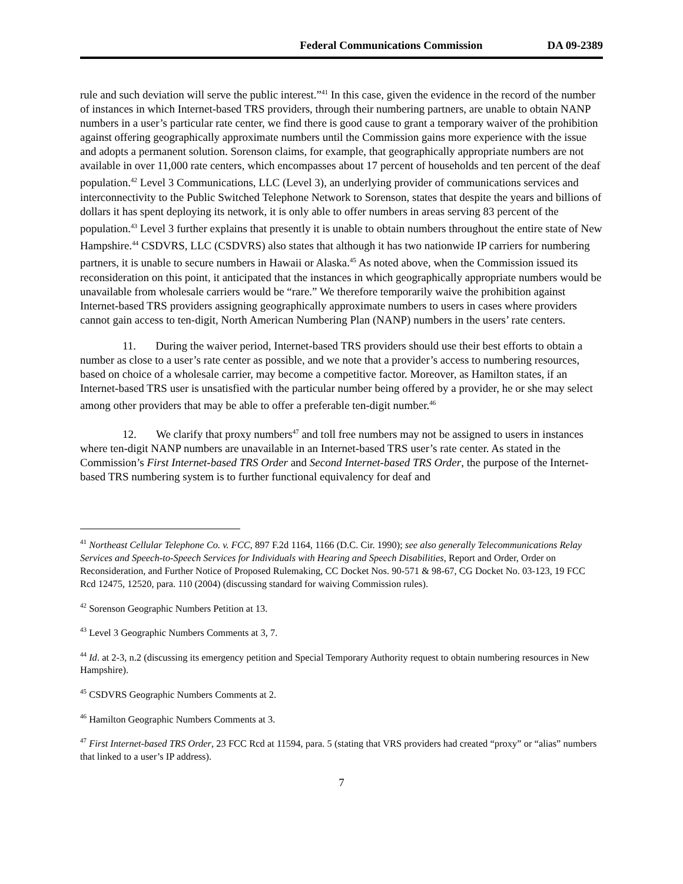Federal Communications Commission DA 09-2389
rule and such deviation will serve the public interest.”<sup>41</sup> In this case, given the evidence in the record of the number of instances in which Internet-based TRS providers, through their numbering partners, are unable to obtain NANP numbers in a user’s particular rate center, we find there is good cause to grant a temporary waiver of the prohibition against offering geographically approximate numbers until the Commission gains more experience with the issue and adopts a permanent solution. Sorenson claims, for example, that geographically appropriate numbers are not available in over 11,000 rate centers, which encompasses about 17 percent of households and ten percent of the deaf population.<sup>42</sup> Level 3 Communications, LLC (Level 3), an underlying provider of communications services and interconnectivity to the Public Switched Telephone Network to Sorenson, states that despite the years and billions of dollars it has spent deploying its network, it is only able to offer numbers in areas serving 83 percent of the population.<sup>43</sup> Level 3 further explains that presently it is unable to obtain numbers throughout the entire state of New Hampshire.<sup>44</sup> CSDVRS, LLC (CSDVRS) also states that although it has two nationwide IP carriers for numbering partners, it is unable to secure numbers in Hawaii or Alaska.<sup>45</sup> As noted above, when the Commission issued its reconsideration on this point, it anticipated that the instances in which geographically appropriate numbers would be unavailable from wholesale carriers would be “rare.” We therefore temporarily waive the prohibition against Internet-based TRS providers assigning geographically approximate numbers to users in cases where providers cannot gain access to ten-digit, North American Numbering Plan (NANP) numbers in the users’ rate centers.
11. During the waiver period, Internet-based TRS providers should use their best efforts to obtain a number as close to a user’s rate center as possible, and we note that a provider’s access to numbering resources, based on choice of a wholesale carrier, may become a competitive factor. Moreover, as Hamilton states, if an Internet-based TRS user is unsatisfied with the particular number being offered by a provider, he or she may select among other providers that may be able to offer a preferable ten-digit number.<sup>46</sup>
12. We clarify that proxy numbers<sup>47</sup> and toll free numbers may not be assigned to users in instances where ten-digit NANP numbers are unavailable in an Internet-based TRS user’s rate center. As stated in the Commission’s First Internet-based TRS Order and Second Internet-based TRS Order, the purpose of the Internet-based TRS numbering system is to further functional equivalency for deaf and
<sup>41</sup> Northeast Cellular Telephone Co. v. FCC, 897 F.2d 1164, 1166 (D.C. Cir. 1990); see also generally Telecommunications Relay Services and Speech-to-Speech Services for Individuals with Hearing and Speech Disabilities, Report and Order, Order on Reconsideration, and Further Notice of Proposed Rulemaking, CC Docket Nos. 90-571 & 98-67, CG Docket No. 03-123, 19 FCC Rcd 12475, 12520, para. 110 (2004) (discussing standard for waiving Commission rules).
<sup>42</sup> Sorenson Geographic Numbers Petition at 13.
<sup>43</sup> Level 3 Geographic Numbers Comments at 3, 7.
<sup>44</sup> Id. at 2-3, n.2 (discussing its emergency petition and Special Temporary Authority request to obtain numbering resources in New Hampshire).
<sup>45</sup> CSDVRS Geographic Numbers Comments at 2.
<sup>46</sup> Hamilton Geographic Numbers Comments at 3.
<sup>47</sup> First Internet-based TRS Order, 23 FCC Rcd at 11594, para. 5 (stating that VRS providers had created “proxy” or “alias” numbers that linked to a user’s IP address).
7